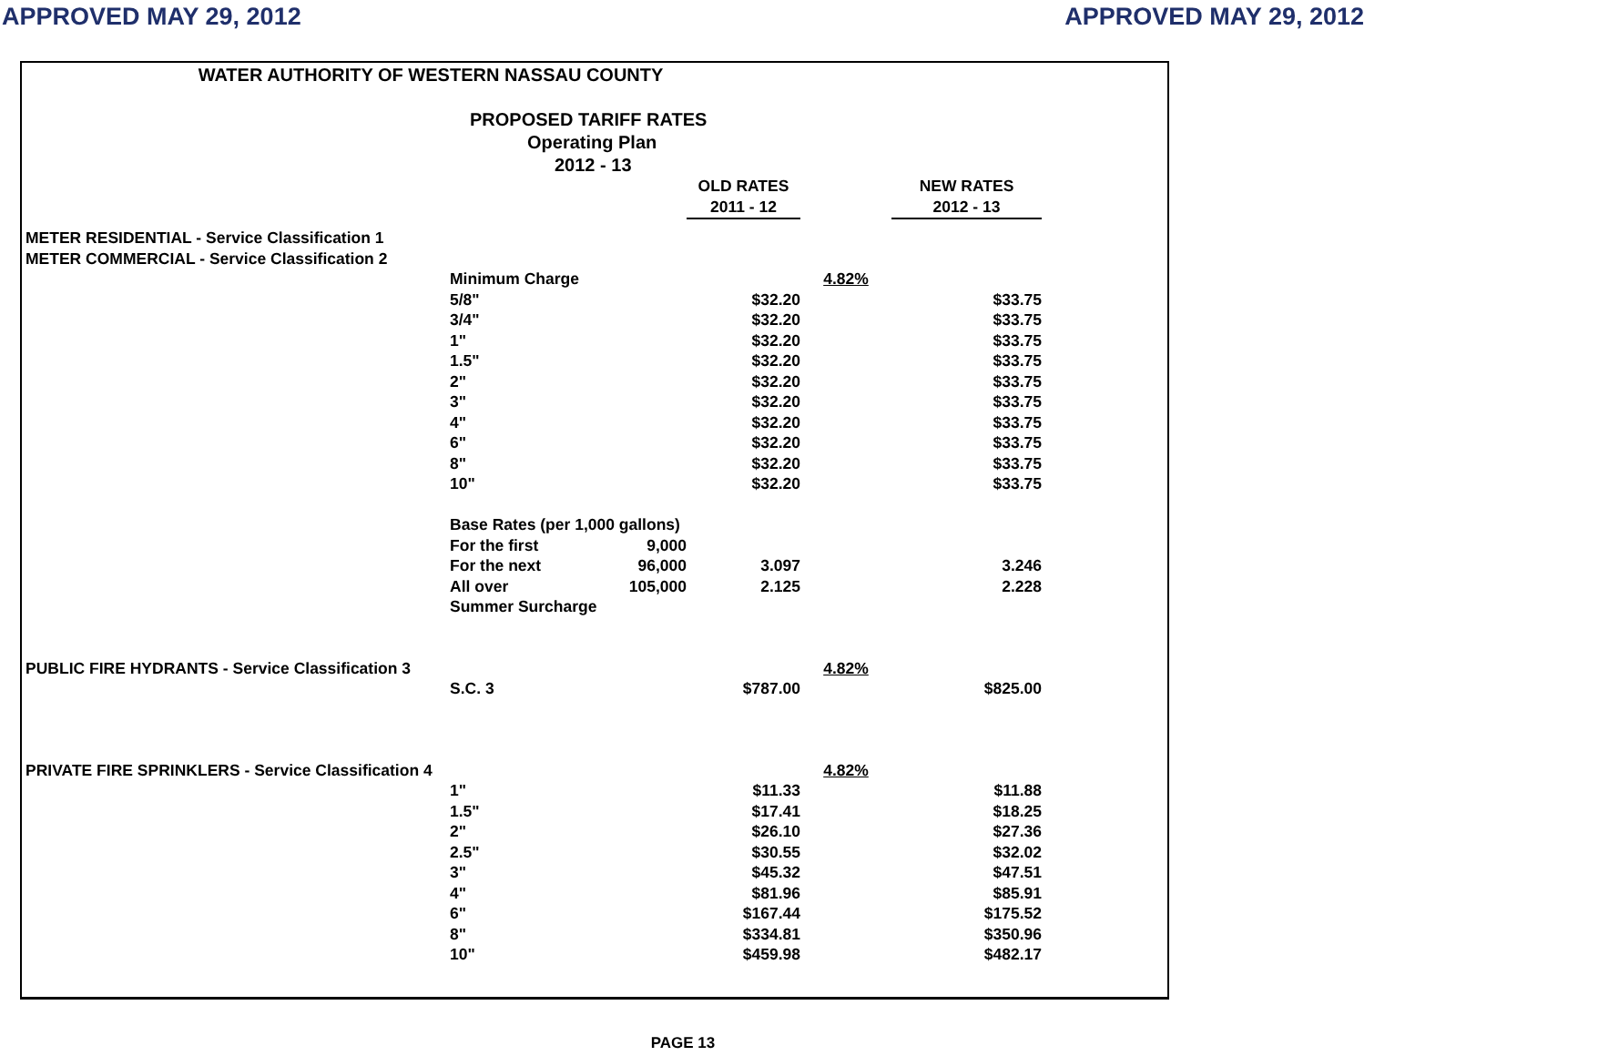APPROVED MAY 29, 2012 APPROVED MAY 29, 2012
WATER AUTHORITY OF WESTERN NASSAU COUNTY
PROPOSED TARIFF RATES
Operating Plan
2012 - 13
| | | | OLD RATES | | NEW RATES |
| | | | 2011 - 12 | | 2012 - 13 |
| METER RESIDENTIAL - Service Classification 1 | | | | | |
| METER COMMERCIAL - Service Classification 2 | | | | | |
| | Minimum Charge | | | 4.82% | |
| | 5/8" | | $32.20 | | $33.75 |
| | 3/4" | | $32.20 | | $33.75 |
| | 1" | | $32.20 | | $33.75 |
| | 1.5" | | $32.20 | | $33.75 |
| | 2" | | $32.20 | | $33.75 |
| | 3" | | $32.20 | | $33.75 |
| | 4" | | $32.20 | | $33.75 |
| | 6" | | $32.20 | | $33.75 |
| | 8" | | $32.20 | | $33.75 |
| | 10" | | $32.20 | | $33.75 |
| | Base Rates (per 1,000 gallons) | | | | |
| | For the first | 9,000 | | | |
| | For the next | 96,000 | 3.097 | | 3.246 |
| | All over | 105,000 | 2.125 | | 2.228 |
| | Summer Surcharge | | | | |
| PUBLIC FIRE HYDRANTS - Service Classification 3 | | | | 4.82% | |
| | S.C. 3 | | $787.00 | | $825.00 |
| PRIVATE FIRE SPRINKLERS - Service Classification 4 | | | | 4.82% | |
| | 1" | | $11.33 | | $11.88 |
| | 1.5" | | $17.41 | | $18.25 |
| | 2" | | $26.10 | | $27.36 |
| | 2.5" | | $30.55 | | $32.02 |
| | 3" | | $45.32 | | $47.51 |
| | 4" | | $81.96 | | $85.91 |
| | 6" | | $167.44 | | $175.52 |
| | 8" | | $334.81 | | $350.96 |
| | 10" | | $459.98 | | $482.17 |
PAGE 13